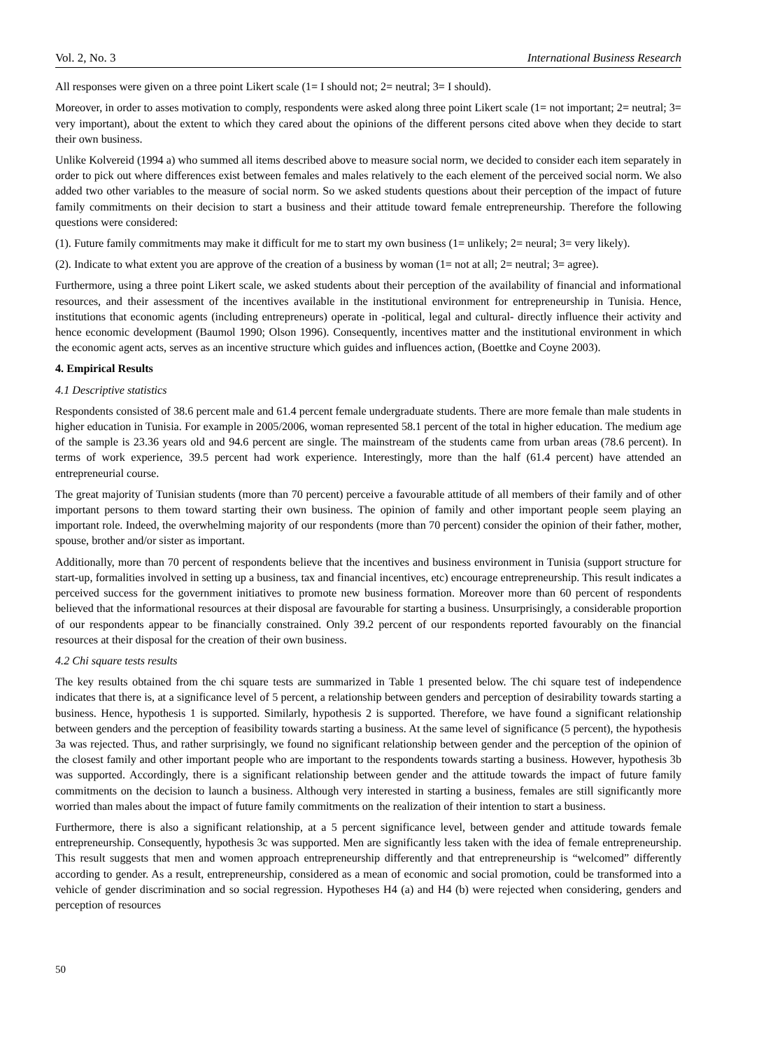Vol. 2, No. 3 International Business Research
All responses were given on a three point Likert scale (1= I should not; 2= neutral; 3= I should).
Moreover, in order to asses motivation to comply, respondents were asked along three point Likert scale (1= not important; 2= neutral; 3= very important), about the extent to which they cared about the opinions of the different persons cited above when they decide to start their own business.
Unlike Kolvereid (1994 a) who summed all items described above to measure social norm, we decided to consider each item separately in order to pick out where differences exist between females and males relatively to the each element of the perceived social norm. We also added two other variables to the measure of social norm. So we asked students questions about their perception of the impact of future family commitments on their decision to start a business and their attitude toward female entrepreneurship. Therefore the following questions were considered:
(1). Future family commitments may make it difficult for me to start my own business (1= unlikely; 2= neural; 3= very likely).
(2). Indicate to what extent you are approve of the creation of a business by woman (1= not at all; 2= neutral; 3= agree).
Furthermore, using a three point Likert scale, we asked students about their perception of the availability of financial and informational resources, and their assessment of the incentives available in the institutional environment for entrepreneurship in Tunisia. Hence, institutions that economic agents (including entrepreneurs) operate in -political, legal and cultural- directly influence their activity and hence economic development (Baumol 1990; Olson 1996). Consequently, incentives matter and the institutional environment in which the economic agent acts, serves as an incentive structure which guides and influences action, (Boettke and Coyne 2003).
4. Empirical Results
4.1 Descriptive statistics
Respondents consisted of 38.6 percent male and 61.4 percent female undergraduate students. There are more female than male students in higher education in Tunisia. For example in 2005/2006, woman represented 58.1 percent of the total in higher education. The medium age of the sample is 23.36 years old and 94.6 percent are single. The mainstream of the students came from urban areas (78.6 percent). In terms of work experience, 39.5 percent had work experience. Interestingly, more than the half (61.4 percent) have attended an entrepreneurial course.
The great majority of Tunisian students (more than 70 percent) perceive a favourable attitude of all members of their family and of other important persons to them toward starting their own business. The opinion of family and other important people seem playing an important role. Indeed, the overwhelming majority of our respondents (more than 70 percent) consider the opinion of their father, mother, spouse, brother and/or sister as important.
Additionally, more than 70 percent of respondents believe that the incentives and business environment in Tunisia (support structure for start-up, formalities involved in setting up a business, tax and financial incentives, etc) encourage entrepreneurship. This result indicates a perceived success for the government initiatives to promote new business formation. Moreover more than 60 percent of respondents believed that the informational resources at their disposal are favourable for starting a business. Unsurprisingly, a considerable proportion of our respondents appear to be financially constrained. Only 39.2 percent of our respondents reported favourably on the financial resources at their disposal for the creation of their own business.
4.2 Chi square tests results
The key results obtained from the chi square tests are summarized in Table 1 presented below. The chi square test of independence indicates that there is, at a significance level of 5 percent, a relationship between genders and perception of desirability towards starting a business. Hence, hypothesis 1 is supported. Similarly, hypothesis 2 is supported. Therefore, we have found a significant relationship between genders and the perception of feasibility towards starting a business. At the same level of significance (5 percent), the hypothesis 3a was rejected. Thus, and rather surprisingly, we found no significant relationship between gender and the perception of the opinion of the closest family and other important people who are important to the respondents towards starting a business. However, hypothesis 3b was supported. Accordingly, there is a significant relationship between gender and the attitude towards the impact of future family commitments on the decision to launch a business. Although very interested in starting a business, females are still significantly more worried than males about the impact of future family commitments on the realization of their intention to start a business.
Furthermore, there is also a significant relationship, at a 5 percent significance level, between gender and attitude towards female entrepreneurship. Consequently, hypothesis 3c was supported. Men are significantly less taken with the idea of female entrepreneurship. This result suggests that men and women approach entrepreneurship differently and that entrepreneurship is “welcomed” differently according to gender. As a result, entrepreneurship, considered as a mean of economic and social promotion, could be transformed into a vehicle of gender discrimination and so social regression. Hypotheses H4 (a) and H4 (b) were rejected when considering, genders and perception of resources
50